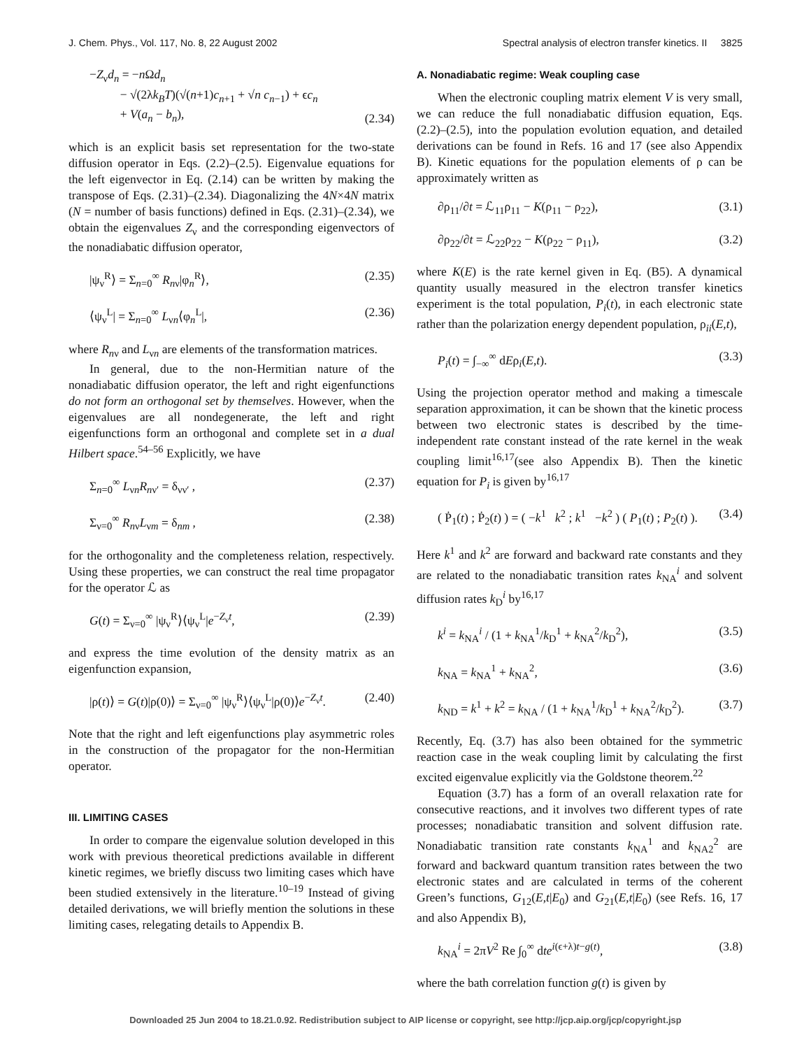J. Chem. Phys., Vol. 117, No. 8, 22 August 2002 Spectral analysis of electron transfer kinetics. II 3825
−Z<sub>ν</sub>d<sub>n</sub> = −n Ωd<sub>n</sub>
− √(2λk<sub>B</sub>T)(√(n+1)c<sub>n+1</sub> + √n c<sub>n−1</sub>) + ϵc<sub>n</sub>
+ V(a<sub>n</sub> − b<sub>n</sub>), (2.34)
which is an explicit basis set representation for the two-state diffusion operator in Eqs. (2.2)–(2.5). Eigenvalue equations for the left eigenvector in Eq. (2.14) can be written by making the transpose of Eqs. (2.31)–(2.34). Diagonalizing the 4N×4N matrix (N = number of basis functions) defined in Eqs. (2.31)–(2.34), we obtain the eigenvalues Z<sub>ν</sub> and the corresponding eigenvectors of the nonadiabatic diffusion operator,
|ψ<sub>ν</sub><sup>R</sup>⟩ = Σ<sub>n=0</sub><sup>∞</sup> R<sub>nν</sub>|φ<sub>n</sub><sup>R</sup>⟩, (2.35)
⟨ψ<sub>ν</sub><sup>L</sup>| = Σ<sub>n=0</sub><sup>∞</sup> L<sub>νn</sub>⟨φ<sub>n</sub><sup>L</sup>|, (2.36)
where R<sub>nν</sub> and L<sub>νn</sub> are elements of the transformation matrices.
In general, due to the non-Hermitian nature of the nonadiabatic diffusion operator, the left and right eigenfunctions do not form an orthogonal set by themselves. However, when the eigenvalues are all nondegenerate, the left and right eigenfunctions form an orthogonal and complete set in a dual Hilbert space.<sup>54–56</sup> Explicitly, we have
Σ<sub>n=0</sub><sup>∞</sup> L<sub>νn</sub>R<sub>nν′</sub> = δ<sub>νν′</sub> , (2.37)
Σ<sub>ν=0</sub><sup>∞</sup> R<sub>nν</sub>L<sub>νm</sub> = δ<sub>nm</sub> , (2.38)
for the orthogonality and the completeness relation, respectively. Using these properties, we can construct the real time propagator for the operator ℒ as
G(t) = Σ<sub>ν=0</sub><sup>∞</sup> |ψ<sub>ν</sub><sup>R</sup>⟩⟨ψ<sub>ν</sub><sup>L</sup>|e<sup>−Z<sub>ν</sub>t</sup>, (2.39)
and express the time evolution of the density matrix as an eigenfunction expansion,
|ρ(t)⟩ = G(t)|ρ(0)⟩ = Σ<sub>ν=0</sub><sup>∞</sup> |ψ<sub>ν</sub><sup>R</sup>⟩⟨ψ<sub>ν</sub><sup>L</sup>|ρ(0)⟩e<sup>−Z<sub>ν</sub>t</sup>. (2.40)
Note that the right and left eigenfunctions play asymmetric roles in the construction of the propagator for the non-Hermitian operator.
III. LIMITING CASES
In order to compare the eigenvalue solution developed in this work with previous theoretical predictions available in different kinetic regimes, we briefly discuss two limiting cases which have been studied extensively in the literature.<sup>10–19</sup> Instead of giving detailed derivations, we will briefly mention the solutions in these limiting cases, relegating details to Appendix B.
A. Nonadiabatic regime: Weak coupling case
When the electronic coupling matrix element V is very small, we can reduce the full nonadiabatic diffusion equation, Eqs. (2.2)–(2.5), into the population evolution equation, and detailed derivations can be found in Refs. 16 and 17 (see also Appendix B). Kinetic equations for the population elements of ρ can be approximately written as
∂ρ<sub>11</sub>/∂t = ℒ<sub>11</sub>ρ<sub>11</sub> − K(ρ<sub>11</sub> − ρ<sub>22</sub>), (3.1)
∂ρ<sub>22</sub>/∂t = ℒ<sub>22</sub>ρ<sub>22</sub> − K(ρ<sub>22</sub> − ρ<sub>11</sub>), (3.2)
where K(E) is the rate kernel given in Eq. (B5). A dynamical quantity usually measured in the electron transfer kinetics experiment is the total population, P<sub>i</sub>(t), in each electronic state rather than the polarization energy dependent population, ρ<sub>ii</sub>(E,t),
P<sub>i</sub>(t) = ∫<sub>−∞</sub><sup>∞</sup> dEρ<sub>i</sub>(E,t). (3.3)
Using the projection operator method and making a timescale separation approximation, it can be shown that the kinetic process between two electronic states is described by the time-independent rate constant instead of the rate kernel in the weak coupling limit<sup>16,17</sup>(see also Appendix B). Then the kinetic equation for P<sub>i</sub> is given by<sup>16,17</sup>
( Ṗ<sub>1</sub>(t) ; Ṗ<sub>2</sub>(t) ) = ( −k<sup>1</sup> k<sup>2</sup> ; k<sup>1</sup> −k<sup>2</sup> ) ( P<sub>1</sub>(t) ; P<sub>2</sub>(t) ). (3.4)
Here k<sup>1</sup> and k<sup>2</sup> are forward and backward rate constants and they are related to the nonadiabatic transition rates k<sub>NA</sub><sup>i</sup> and solvent diffusion rates k<sub>D</sub><sup>i</sup> by<sup>16,17</sup>
k<sup>i</sup> = k<sub>NA</sub><sup>i</sup> / (1 + k<sub>NA</sub><sup>1</sup>/k<sub>D</sub><sup>1</sup> + k<sub>NA</sub><sup>2</sup>/k<sub>D</sub><sup>2</sup>), (3.5)
k<sub>NA</sub> = k<sub>NA</sub><sup>1</sup> + k<sub>NA</sub><sup>2</sup>, (3.6)
k<sub>ND</sub> = k<sup>1</sup> + k<sup>2</sup> = k<sub>NA</sub> / (1 + k<sub>NA</sub><sup>1</sup>/k<sub>D</sub><sup>1</sup> + k<sub>NA</sub><sup>2</sup>/k<sub>D</sub><sup>2</sup>). (3.7)
Recently, Eq. (3.7) has also been obtained for the symmetric reaction case in the weak coupling limit by calculating the first excited eigenvalue explicitly via the Goldstone theorem.<sup>22</sup>
Equation (3.7) has a form of an overall relaxation rate for consecutive reactions, and it involves two different types of rate processes; nonadiabatic transition and solvent diffusion rate. Nonadiabatic transition rate constants k<sub>NA</sub><sup>1</sup> and k<sub>NA2</sub><sup>2</sup> are forward and backward quantum transition rates between the two electronic states and are calculated in terms of the coherent Green’s functions, G<sub>12</sub>(E,t|E<sub>0</sub>) and G<sub>21</sub>(E,t|E<sub>0</sub>) (see Refs. 16, 17 and also Appendix B),
k<sub>NA</sub><sup>i</sup> = 2πV<sup>2</sup> Re ∫<sub>0</sub><sup>∞</sup> dte<sup>i(ϵ+λ)t−g(t)</sup>, (3.8)
where the bath correlation function g(t) is given by
Downloaded 25 Jun 2004 to 18.21.0.92. Redistribution subject to AIP license or copyright, see http://jcp.aip.org/jcp/copyright.jsp